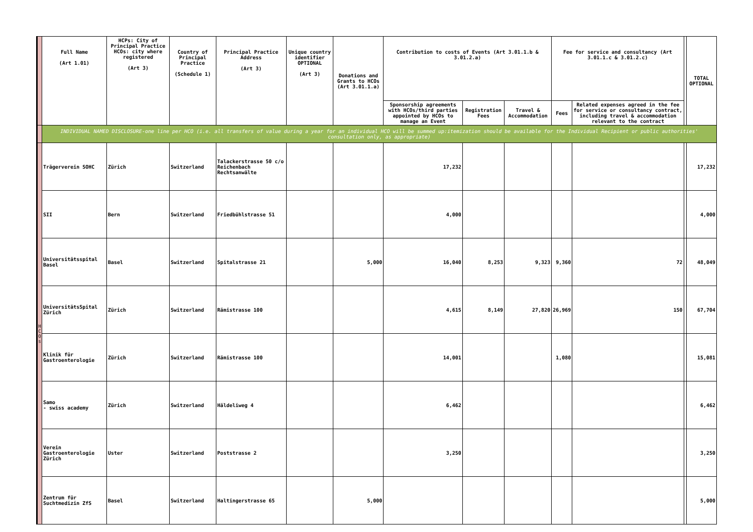| | Full Name (Art 1.01) | HCPs: City of Principal Practice HCOs: city where registered (Art 3) | Country of Principal Practice (Schedule 1) | Principal Practice Address (Art 3) | Unique country identifier OPTIONAL (Art 3) | Donations and Grants to HCOs (Art 3.01.1.a) | Contribution to costs of Events (Art 3.01.1.b & 3.01.2.a) | | | Fee for service and consultancy (Art 3.01.1.c & 3.01.2.c) | | | TOTAL OPTIONAL |
| | | | | | | | Sponsorship agreements with HCOs/third parties appointed by HCOs to manage an Event | Registration Fees | Travel & Accommodation | Fees | Related expenses agreed in the fee for service or consultancy contract, including travel & accommodation relevant to the contract | | |
| | INDIVIDUAL NAMED DISCLOSURE-one line per HCO (i.e. all transfers of value during a year for an individual HCO will be summed up:itemization should be available for the Individual Recipient or public authorities' consultation only, as appropriate) | | | | | | | | | | | | |
| H C O s | Trägerverein SOHC | Zürich | Switzerland | Talackerstrasse 50 c/o Reichenbach Rechtsanwälte | | | 17,232 | | | | | | 17,232 |
| | SII | Bern | Switzerland | Friedbühlstrasse 51 | | | 4,000 | | | | | | 4,000 |
| | Universitätsspital Basel | Basel | Switzerland | Spitalstrasse 21 | | 5,000 | 16,040 | 8,253 | 9,323 | 9,360 | 72 | | 48,049 |
| | UniversitätsSpital Zürich | Zürich | Switzerland | Rämistrasse 100 | | | 4,615 | 8,149 | 27,820 | 26,969 | 150 | | 67,704 |
| | Klinik für Gastroenterologie | Zürich | Switzerland | Rämistrasse 100 | | | 14,001 | | | 1,080 | | | 15,081 |
| | Samo - swiss academy | Zürich | Switzerland | Häldeliweg 4 | | | 6,462 | | | | | | 6,462 |
| | Verein Gastroenterologie Zürich | Uster | Switzerland | Poststrasse 2 | | | 3,250 | | | | | | 3,250 |
| | Zentrum für Suchtmedizin ZfS | Basel | Switzerland | Haltingerstrasse 65 | | 5,000 | | | | | | | 5,000 |